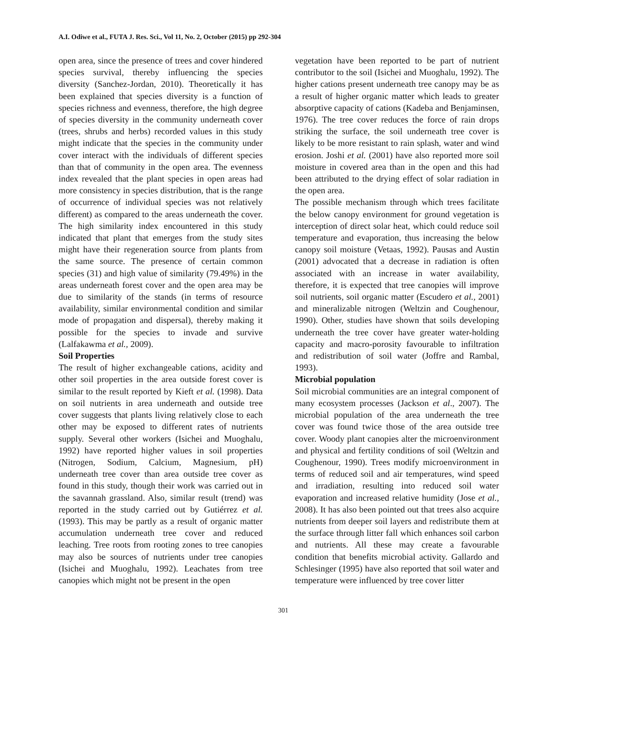A.I. Odiwe et al., FUTA J. Res. Sci., Vol 11, No. 2, October (2015) pp 292-304
open area, since the presence of trees and cover hindered species survival, thereby influencing the species diversity (Sanchez-Jordan, 2010). Theoretically it has been explained that species diversity is a function of species richness and evenness, therefore, the high degree of species diversity in the community underneath cover (trees, shrubs and herbs) recorded values in this study might indicate that the species in the community under cover interact with the individuals of different species than that of community in the open area. The evenness index revealed that the plant species in open areas had more consistency in species distribution, that is the range of occurrence of individual species was not relatively different) as compared to the areas underneath the cover. The high similarity index encountered in this study indicated that plant that emerges from the study sites might have their regeneration source from plants from the same source. The presence of certain common species (31) and high value of similarity (79.49%) in the areas underneath forest cover and the open area may be due to similarity of the stands (in terms of resource availability, similar environmental condition and similar mode of propagation and dispersal), thereby making it possible for the species to invade and survive (Lalfakawma et al., 2009).
Soil Properties
The result of higher exchangeable cations, acidity and other soil properties in the area outside forest cover is similar to the result reported by Kieft et al. (1998). Data on soil nutrients in area underneath and outside tree cover suggests that plants living relatively close to each other may be exposed to different rates of nutrients supply. Several other workers (Isichei and Muoghalu, 1992) have reported higher values in soil properties (Nitrogen, Sodium, Calcium, Magnesium, pH) underneath tree cover than area outside tree cover as found in this study, though their work was carried out in the savannah grassland. Also, similar result (trend) was reported in the study carried out by Gutiérrez et al. (1993). This may be partly as a result of organic matter accumulation underneath tree cover and reduced leaching. Tree roots from rooting zones to tree canopies may also be sources of nutrients under tree canopies (Isichei and Muoghalu, 1992). Leachates from tree canopies which might not be present in the open
vegetation have been reported to be part of nutrient contributor to the soil (Isichei and Muoghalu, 1992). The higher cations present underneath tree canopy may be as a result of higher organic matter which leads to greater absorptive capacity of cations (Kadeba and Benjaminsen, 1976). The tree cover reduces the force of rain drops striking the surface, the soil underneath tree cover is likely to be more resistant to rain splash, water and wind erosion. Joshi et al. (2001) have also reported more soil moisture in covered area than in the open and this had been attributed to the drying effect of solar radiation in the open area.
The possible mechanism through which trees facilitate the below canopy environment for ground vegetation is interception of direct solar heat, which could reduce soil temperature and evaporation, thus increasing the below canopy soil moisture (Vetaas, 1992). Pausas and Austin (2001) advocated that a decrease in radiation is often associated with an increase in water availability, therefore, it is expected that tree canopies will improve soil nutrients, soil organic matter (Escudero et al., 2001) and mineralizable nitrogen (Weltzin and Coughenour, 1990). Other, studies have shown that soils developing underneath the tree cover have greater water-holding capacity and macro-porosity favourable to infiltration and redistribution of soil water (Joffre and Rambal, 1993).
Microbial population
Soil microbial communities are an integral component of many ecosystem processes (Jackson et al., 2007). The microbial population of the area underneath the tree cover was found twice those of the area outside tree cover. Woody plant canopies alter the microenvironment and physical and fertility conditions of soil (Weltzin and Coughenour, 1990). Trees modify microenvironment in terms of reduced soil and air temperatures, wind speed and irradiation, resulting into reduced soil water evaporation and increased relative humidity (Jose et al., 2008). It has also been pointed out that trees also acquire nutrients from deeper soil layers and redistribute them at the surface through litter fall which enhances soil carbon and nutrients. All these may create a favourable condition that benefits microbial activity. Gallardo and Schlesinger (1995) have also reported that soil water and temperature were influenced by tree cover litter
301